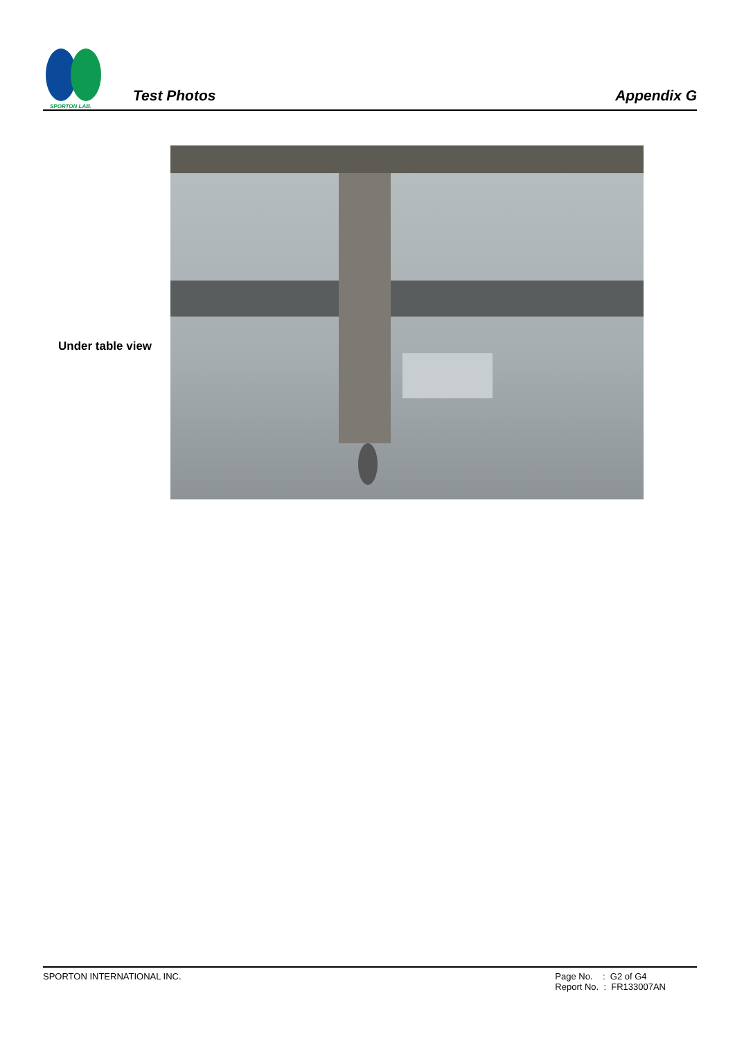SPORTON LAB.
Test Photos
Appendix G
Under table view
SPORTON INTERNATIONAL INC. Page No. : G2 of G4
Report No. : FR133007AN